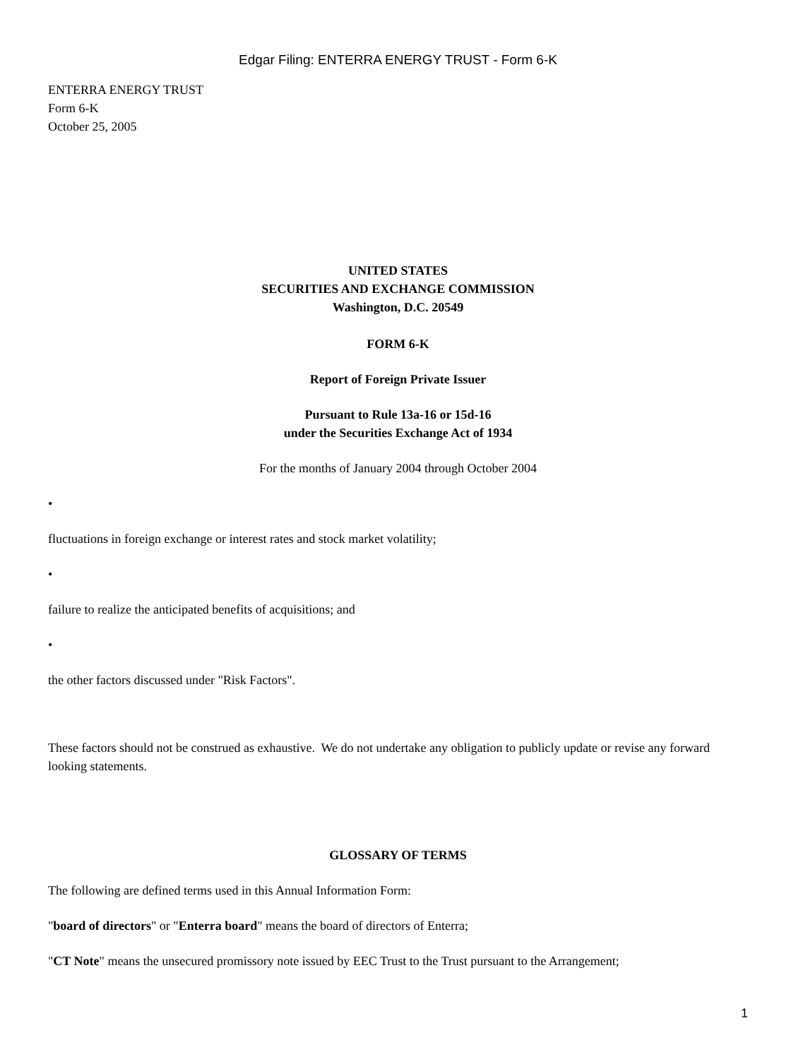Edgar Filing: ENTERRA ENERGY TRUST - Form 6-K
ENTERRA ENERGY TRUST
Form 6-K
October 25, 2005
UNITED STATES
SECURITIES AND EXCHANGE COMMISSION
Washington, D.C. 20549
FORM 6-K
Report of Foreign Private Issuer
Pursuant to Rule 13a-16 or 15d-16
under the Securities Exchange Act of 1934
For the months of January 2004 through October 2004
•
fluctuations in foreign exchange or interest rates and stock market volatility;
•
failure to realize the anticipated benefits of acquisitions; and
•
the other factors discussed under "Risk Factors".
These factors should not be construed as exhaustive. We do not undertake any obligation to publicly update or revise any forward looking statements.
GLOSSARY OF TERMS
The following are defined terms used in this Annual Information Form:
"board of directors" or "Enterra board" means the board of directors of Enterra;
"CT Note" means the unsecured promissory note issued by EEC Trust to the Trust pursuant to the Arrangement;
1